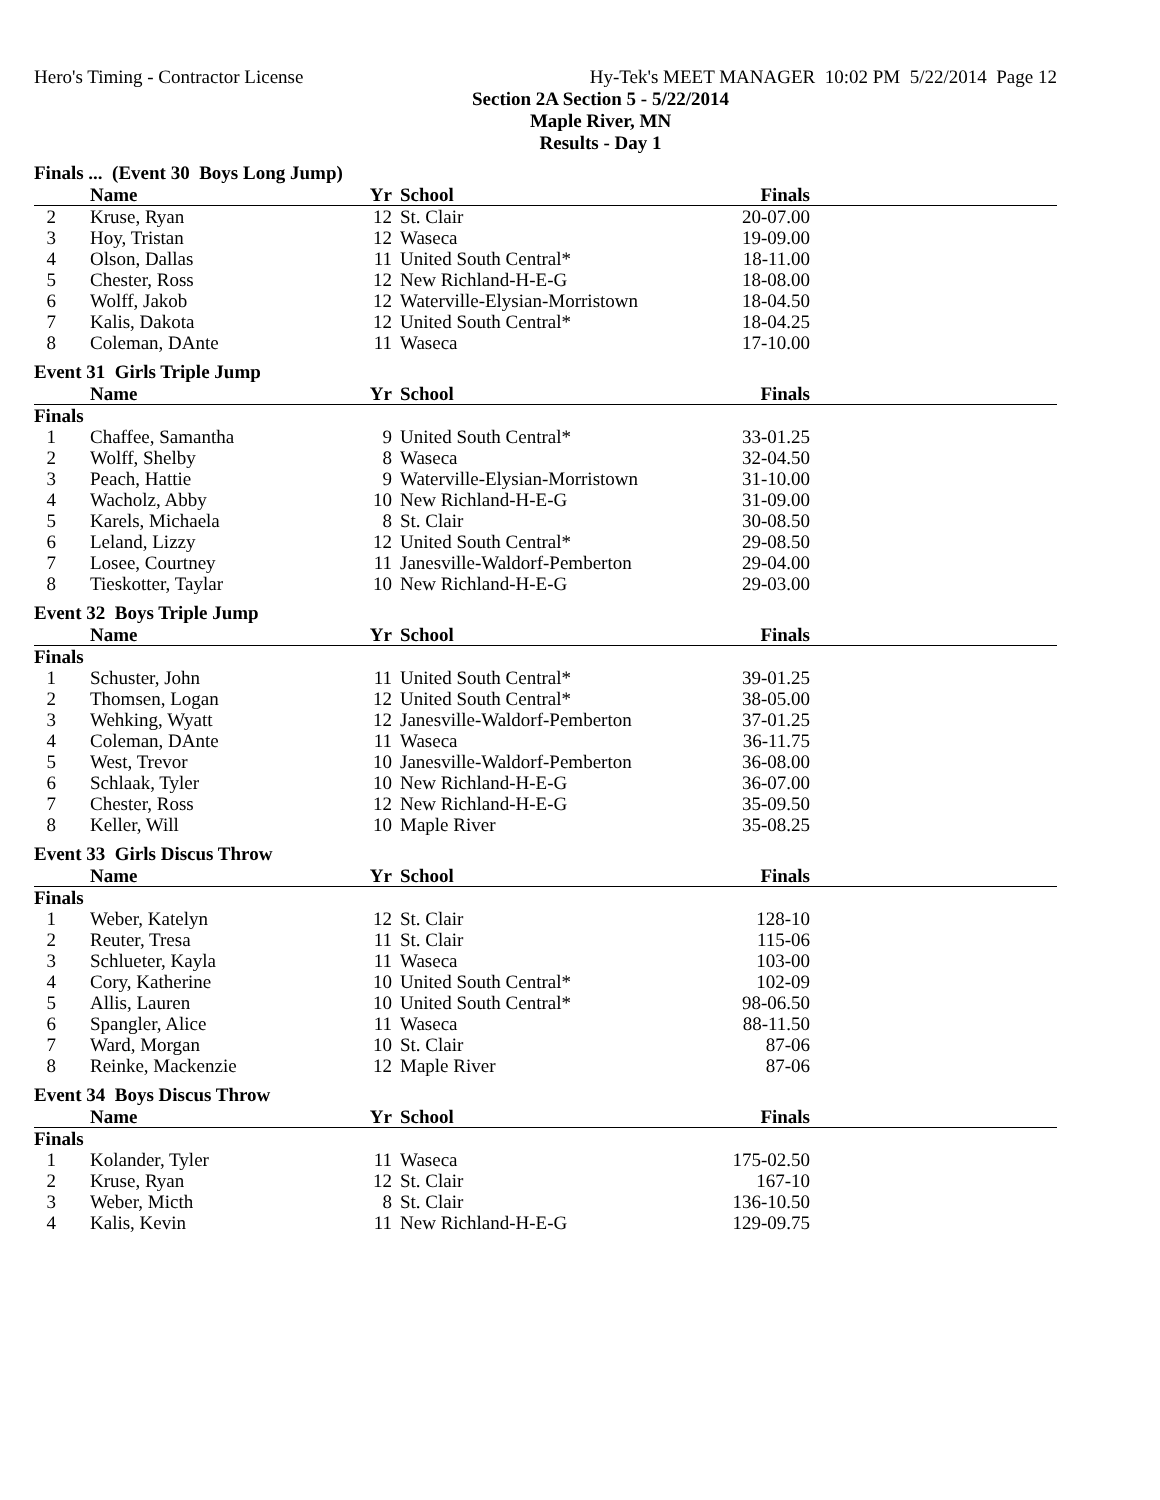Hero's Timing - Contractor License Hy-Tek's MEET MANAGER 10:02 PM 5/22/2014 Page 12
Section 2A Section 5 - 5/22/2014
Maple River, MN
Results - Day 1
Finals ... (Event 30 Boys Long Jump)
| | Name | Yr | School | Finals | |
| --- | --- | --- | --- | --- | --- |
| 2 | Kruse, Ryan | 12 | St. Clair | 20-07.00 | |
| 3 | Hoy, Tristan | 12 | Waseca | 19-09.00 | |
| 4 | Olson, Dallas | 11 | United South Central* | 18-11.00 | |
| 5 | Chester, Ross | 12 | New Richland-H-E-G | 18-08.00 | |
| 6 | Wolff, Jakob | 12 | Waterville-Elysian-Morristown | 18-04.50 | |
| 7 | Kalis, Dakota | 12 | United South Central* | 18-04.25 | |
| 8 | Coleman, DAnte | 11 | Waseca | 17-10.00 | |
Event 31 Girls Triple Jump
| | Name | Yr | School | Finals | |
| --- | --- | --- | --- | --- | --- |
| Finals | | | | | |
| 1 | Chaffee, Samantha | 9 | United South Central* | 33-01.25 | |
| 2 | Wolff, Shelby | 8 | Waseca | 32-04.50 | |
| 3 | Peach, Hattie | 9 | Waterville-Elysian-Morristown | 31-10.00 | |
| 4 | Wacholz, Abby | 10 | New Richland-H-E-G | 31-09.00 | |
| 5 | Karels, Michaela | 8 | St. Clair | 30-08.50 | |
| 6 | Leland, Lizzy | 12 | United South Central* | 29-08.50 | |
| 7 | Losee, Courtney | 11 | Janesville-Waldorf-Pemberton | 29-04.00 | |
| 8 | Tieskotter, Taylar | 10 | New Richland-H-E-G | 29-03.00 | |
Event 32 Boys Triple Jump
| | Name | Yr | School | Finals | |
| --- | --- | --- | --- | --- | --- |
| Finals | | | | | |
| 1 | Schuster, John | 11 | United South Central* | 39-01.25 | |
| 2 | Thomsen, Logan | 12 | United South Central* | 38-05.00 | |
| 3 | Wehking, Wyatt | 12 | Janesville-Waldorf-Pemberton | 37-01.25 | |
| 4 | Coleman, DAnte | 11 | Waseca | 36-11.75 | |
| 5 | West, Trevor | 10 | Janesville-Waldorf-Pemberton | 36-08.00 | |
| 6 | Schlaak, Tyler | 10 | New Richland-H-E-G | 36-07.00 | |
| 7 | Chester, Ross | 12 | New Richland-H-E-G | 35-09.50 | |
| 8 | Keller, Will | 10 | Maple River | 35-08.25 | |
Event 33 Girls Discus Throw
| | Name | Yr | School | Finals | |
| --- | --- | --- | --- | --- | --- |
| Finals | | | | | |
| 1 | Weber, Katelyn | 12 | St. Clair | 128-10 | |
| 2 | Reuter, Tresa | 11 | St. Clair | 115-06 | |
| 3 | Schlueter, Kayla | 11 | Waseca | 103-00 | |
| 4 | Cory, Katherine | 10 | United South Central* | 102-09 | |
| 5 | Allis, Lauren | 10 | United South Central* | 98-06.50 | |
| 6 | Spangler, Alice | 11 | Waseca | 88-11.50 | |
| 7 | Ward, Morgan | 10 | St. Clair | 87-06 | |
| 8 | Reinke, Mackenzie | 12 | Maple River | 87-06 | |
Event 34 Boys Discus Throw
| | Name | Yr | School | Finals | |
| --- | --- | --- | --- | --- | --- |
| Finals | | | | | |
| 1 | Kolander, Tyler | 11 | Waseca | 175-02.50 | |
| 2 | Kruse, Ryan | 12 | St. Clair | 167-10 | |
| 3 | Weber, Micth | 8 | St. Clair | 136-10.50 | |
| 4 | Kalis, Kevin | 11 | New Richland-H-E-G | 129-09.75 | |